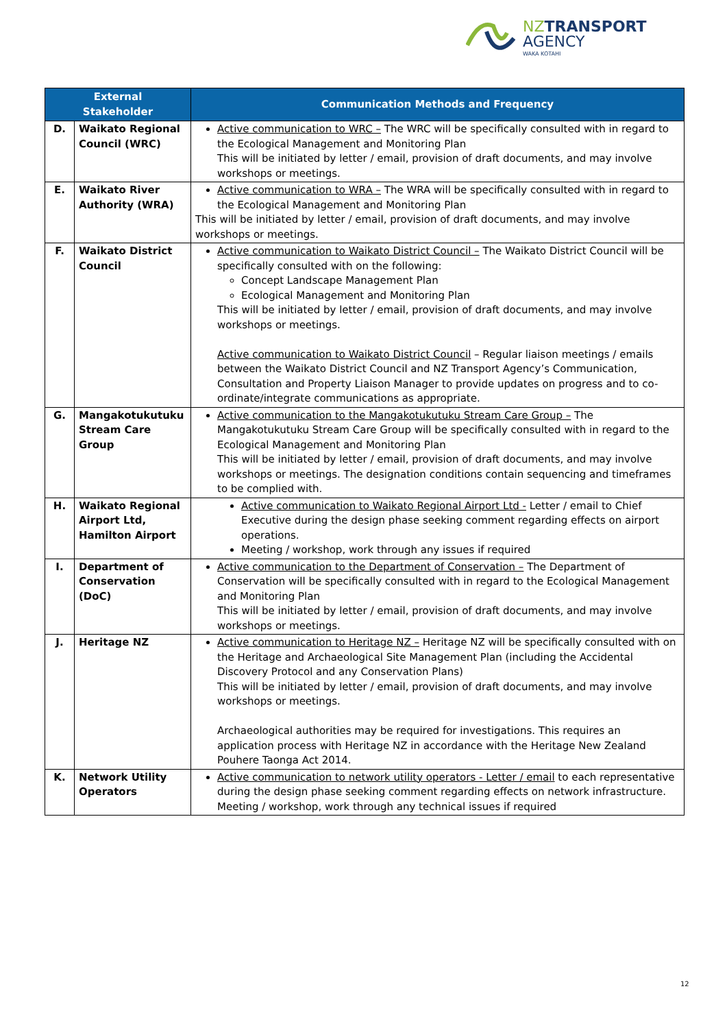NZTRANSPORT
AGENCY
WAKA KOTAHI
| External Stakeholder | | Communication Methods and Frequency |
| --- | --- | --- |
| D. | Waikato Regional Council (WRC) | Active communication to WRC – The WRC will be specifically consulted with in regard to the Ecological Management and Monitoring Plan This will be initiated by letter / email, provision of draft documents, and may involve workshops or meetings. |
| E. | Waikato River Authority (WRA) | Active communication to WRA – The WRA will be specifically consulted with in regard to the Ecological Management and Monitoring Plan This will be initiated by letter / email, provision of draft documents, and may involve workshops or meetings. |
| F. | Waikato District Council | Active communication to Waikato District Council – The Waikato District Council will be specifically consulted with on the following: Concept Landscape Management Plan Ecological Management and Monitoring Plan This will be initiated by letter / email, provision of draft documents, and may involve workshops or meetings. Active communication to Waikato District Council – Regular liaison meetings / emails between the Waikato District Council and NZ Transport Agency’s Communication, Consultation and Property Liaison Manager to provide updates on progress and to co-ordinate/integrate communications as appropriate. |
| G. | Mangakotukutuku Stream Care Group | Active communication to the Mangakotukutuku Stream Care Group – The Mangakotukutuku Stream Care Group will be specifically consulted with in regard to the Ecological Management and Monitoring Plan This will be initiated by letter / email, provision of draft documents, and may involve workshops or meetings. The designation conditions contain sequencing and timeframes to be complied with. |
| H. | Waikato Regional Airport Ltd, Hamilton Airport | Active communication to Waikato Regional Airport Ltd - Letter / email to Chief Executive during the design phase seeking comment regarding effects on airport operations. Meeting / workshop, work through any issues if required |
| I. | Department of Conservation (DoC) | Active communication to the Department of Conservation – The Department of Conservation will be specifically consulted with in regard to the Ecological Management and Monitoring Plan This will be initiated by letter / email, provision of draft documents, and may involve workshops or meetings. |
| J. | Heritage NZ | Active communication to Heritage NZ – Heritage NZ will be specifically consulted with on the Heritage and Archaeological Site Management Plan (including the Accidental Discovery Protocol and any Conservation Plans) This will be initiated by letter / email, provision of draft documents, and may involve workshops or meetings. Archaeological authorities may be required for investigations. This requires an application process with Heritage NZ in accordance with the Heritage New Zealand Pouhere Taonga Act 2014. |
| K. | Network Utility Operators | Active communication to network utility operators - Letter / email to each representative during the design phase seeking comment regarding effects on network infrastructure. Meeting / workshop, work through any technical issues if required |
12